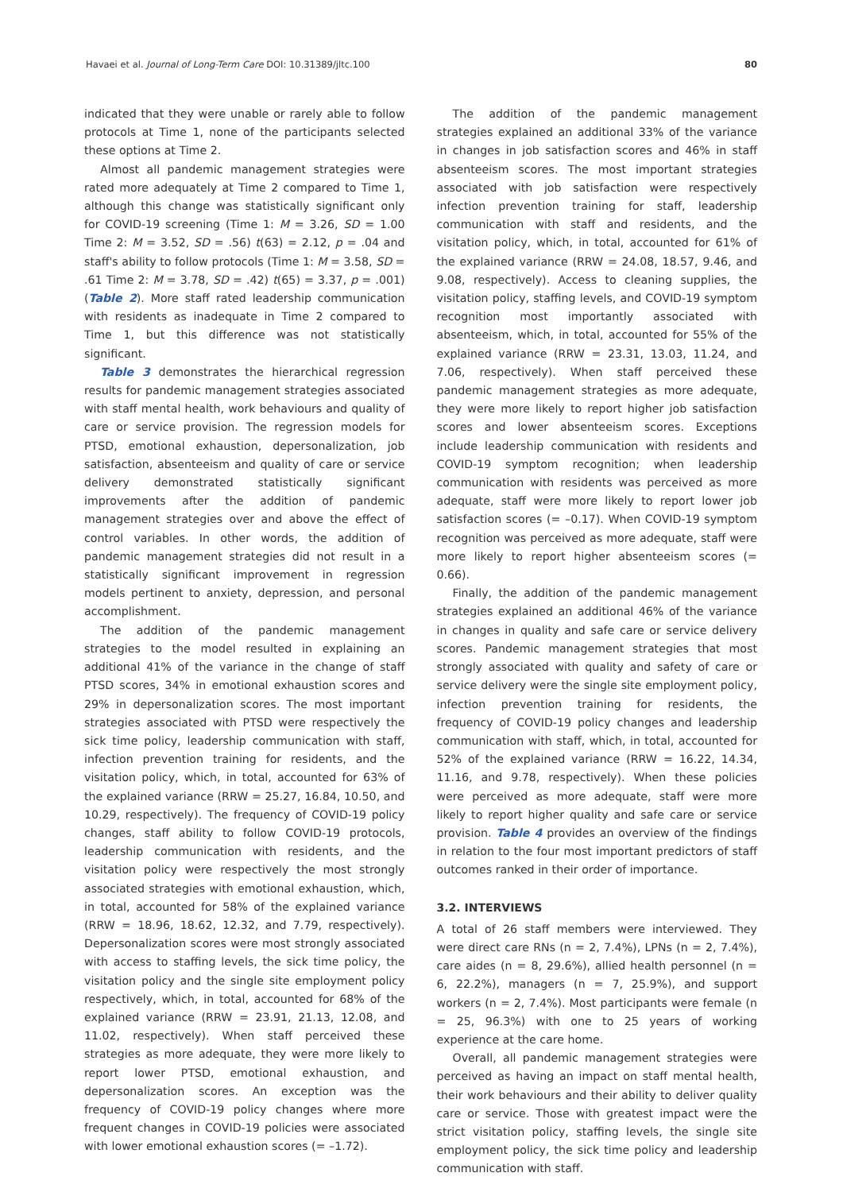Havaei et al. Journal of Long-Term Care DOI: 10.31389/jltc.100 80
indicated that they were unable or rarely able to follow protocols at Time 1, none of the participants selected these options at Time 2.
Almost all pandemic management strategies were rated more adequately at Time 2 compared to Time 1, although this change was statistically significant only for COVID-19 screening (Time 1: M = 3.26, SD = 1.00 Time 2: M = 3.52, SD = .56) t(63) = 2.12, p = .04 and staff's ability to follow protocols (Time 1: M = 3.58, SD = .61 Time 2: M = 3.78, SD = .42) t(65) = 3.37, p = .001) (Table 2). More staff rated leadership communication with residents as inadequate in Time 2 compared to Time 1, but this difference was not statistically significant.
Table 3 demonstrates the hierarchical regression results for pandemic management strategies associated with staff mental health, work behaviours and quality of care or service provision. The regression models for PTSD, emotional exhaustion, depersonalization, job satisfaction, absenteeism and quality of care or service delivery demonstrated statistically significant improvements after the addition of pandemic management strategies over and above the effect of control variables. In other words, the addition of pandemic management strategies did not result in a statistically significant improvement in regression models pertinent to anxiety, depression, and personal accomplishment.
The addition of the pandemic management strategies to the model resulted in explaining an additional 41% of the variance in the change of staff PTSD scores, 34% in emotional exhaustion scores and 29% in depersonalization scores. The most important strategies associated with PTSD were respectively the sick time policy, leadership communication with staff, infection prevention training for residents, and the visitation policy, which, in total, accounted for 63% of the explained variance (RRW = 25.27, 16.84, 10.50, and 10.29, respectively). The frequency of COVID-19 policy changes, staff ability to follow COVID-19 protocols, leadership communication with residents, and the visitation policy were respectively the most strongly associated strategies with emotional exhaustion, which, in total, accounted for 58% of the explained variance (RRW = 18.96, 18.62, 12.32, and 7.79, respectively). Depersonalization scores were most strongly associated with access to staffing levels, the sick time policy, the visitation policy and the single site employment policy respectively, which, in total, accounted for 68% of the explained variance (RRW = 23.91, 21.13, 12.08, and 11.02, respectively). When staff perceived these strategies as more adequate, they were more likely to report lower PTSD, emotional exhaustion, and depersonalization scores. An exception was the frequency of COVID-19 policy changes where more frequent changes in COVID-19 policies were associated with lower emotional exhaustion scores (= –1.72).
The addition of the pandemic management strategies explained an additional 33% of the variance in changes in job satisfaction scores and 46% in staff absenteeism scores. The most important strategies associated with job satisfaction were respectively infection prevention training for staff, leadership communication with staff and residents, and the visitation policy, which, in total, accounted for 61% of the explained variance (RRW = 24.08, 18.57, 9.46, and 9.08, respectively). Access to cleaning supplies, the visitation policy, staffing levels, and COVID-19 symptom recognition most importantly associated with absenteeism, which, in total, accounted for 55% of the explained variance (RRW = 23.31, 13.03, 11.24, and 7.06, respectively). When staff perceived these pandemic management strategies as more adequate, they were more likely to report higher job satisfaction scores and lower absenteeism scores. Exceptions include leadership communication with residents and COVID-19 symptom recognition; when leadership communication with residents was perceived as more adequate, staff were more likely to report lower job satisfaction scores (= –0.17). When COVID-19 symptom recognition was perceived as more adequate, staff were more likely to report higher absenteeism scores (= 0.66).
Finally, the addition of the pandemic management strategies explained an additional 46% of the variance in changes in quality and safe care or service delivery scores. Pandemic management strategies that most strongly associated with quality and safety of care or service delivery were the single site employment policy, infection prevention training for residents, the frequency of COVID-19 policy changes and leadership communication with staff, which, in total, accounted for 52% of the explained variance (RRW = 16.22, 14.34, 11.16, and 9.78, respectively). When these policies were perceived as more adequate, staff were more likely to report higher quality and safe care or service provision. Table 4 provides an overview of the findings in relation to the four most important predictors of staff outcomes ranked in their order of importance.
3.2. INTERVIEWS
A total of 26 staff members were interviewed. They were direct care RNs (n = 2, 7.4%), LPNs (n = 2, 7.4%), care aides (n = 8, 29.6%), allied health personnel (n = 6, 22.2%), managers (n = 7, 25.9%), and support workers (n = 2, 7.4%). Most participants were female (n = 25, 96.3%) with one to 25 years of working experience at the care home.
Overall, all pandemic management strategies were perceived as having an impact on staff mental health, their work behaviours and their ability to deliver quality care or service. Those with greatest impact were the strict visitation policy, staffing levels, the single site employment policy, the sick time policy and leadership communication with staff.